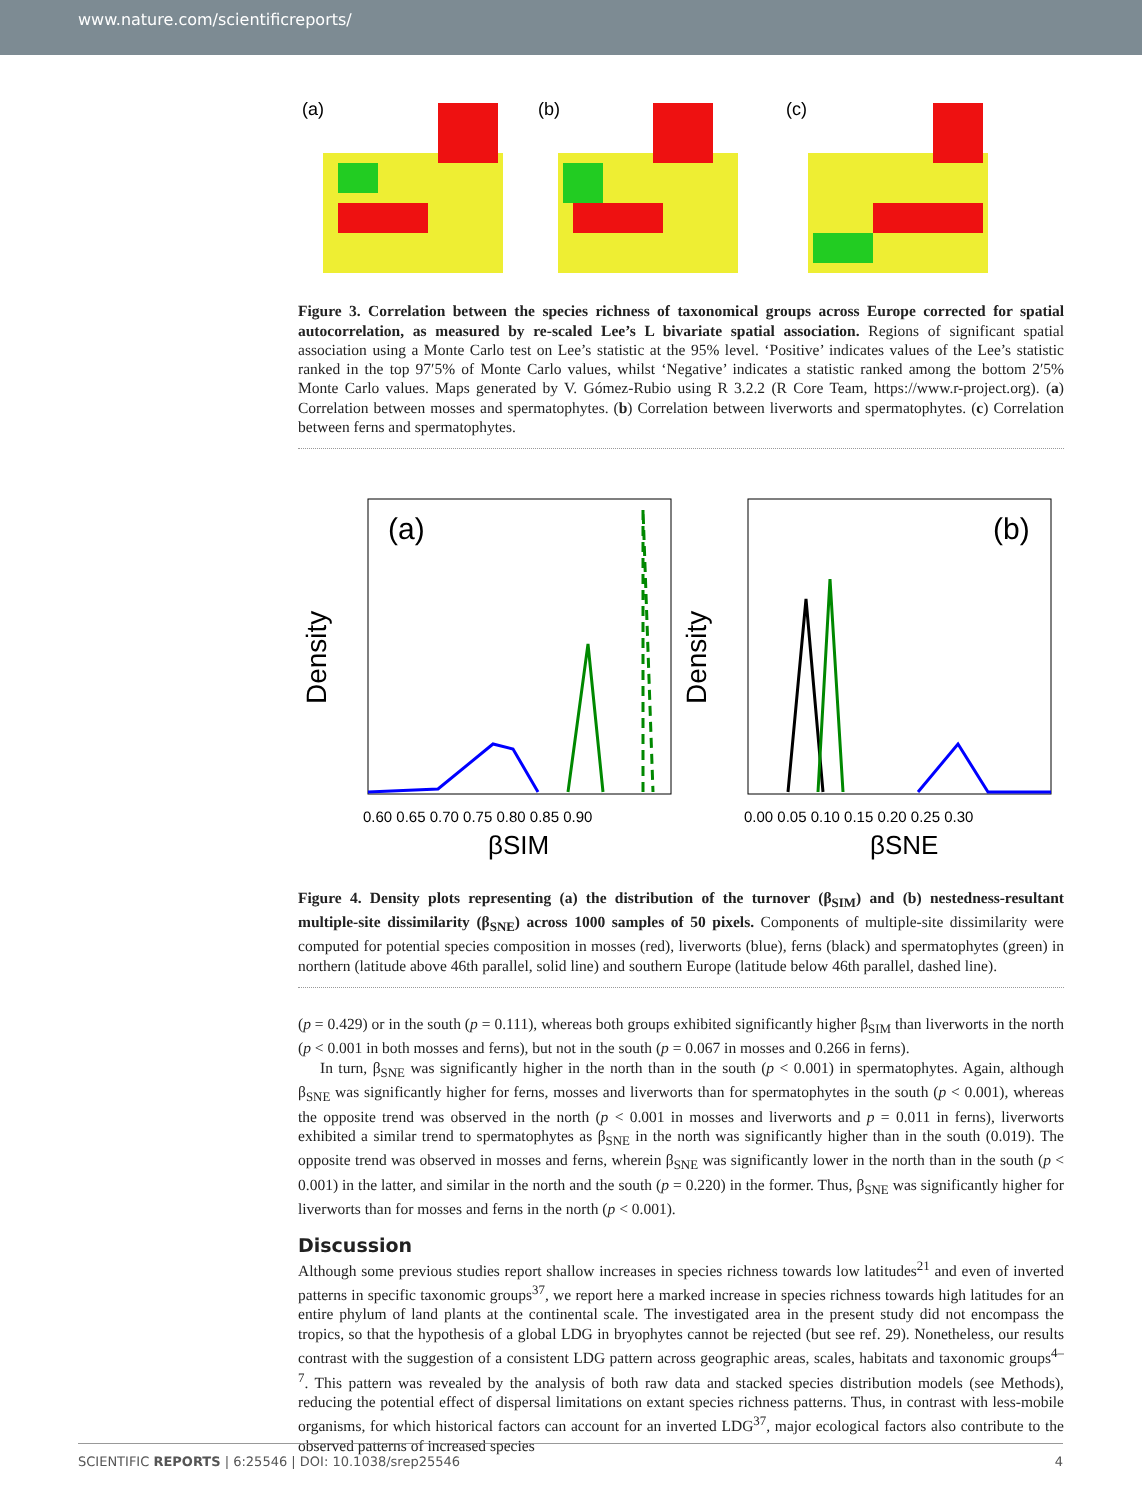www.nature.com/scientificreports/
(a)
(b)
(c)
Figure 3. Correlation between the species richness of taxonomical groups across Europe corrected for spatial autocorrelation, as measured by re-scaled Lee’s L bivariate spatial association. Regions of significant spatial association using a Monte Carlo test on Lee’s statistic at the 95% level. ‘Positive’ indicates values of the Lee’s statistic ranked in the top 97′5% of Monte Carlo values, whilst ‘Negative’ indicates a statistic ranked among the bottom 2′5% Monte Carlo values. Maps generated by V. Gómez-Rubio using R 3.2.2 (R Core Team, https://www.r-project.org). (a) Correlation between mosses and spermatophytes. (b) Correlation between liverworts and spermatophytes. (c) Correlation between ferns and spermatophytes.
(a)
(b)
Density
Density
0.60 0.65 0.70 0.75 0.80 0.85 0.90
0.00 0.05 0.10 0.15 0.20 0.25 0.30
βSIM
βSNE
Figure 4. Density plots representing (a) the distribution of the turnover (β<sub>SIM</sub>) and (b) nestedness-resultant multiple-site dissimilarity (β<sub>SNE</sub>) across 1000 samples of 50 pixels. Components of multiple-site dissimilarity were computed for potential species composition in mosses (red), liverworts (blue), ferns (black) and spermatophytes (green) in northern (latitude above 46th parallel, solid line) and southern Europe (latitude below 46th parallel, dashed line).
(p = 0.429) or in the south (p = 0.111), whereas both groups exhibited significantly higher β<sub>SIM</sub> than liverworts in the north (p < 0.001 in both mosses and ferns), but not in the south (p = 0.067 in mosses and 0.266 in ferns).
In turn, β<sub>SNE</sub> was significantly higher in the north than in the south (p < 0.001) in spermatophytes. Again, although β<sub>SNE</sub> was significantly higher for ferns, mosses and liverworts than for spermatophytes in the south (p < 0.001), whereas the opposite trend was observed in the north (p < 0.001 in mosses and liverworts and p = 0.011 in ferns), liverworts exhibited a similar trend to spermatophytes as β<sub>SNE</sub> in the north was significantly higher than in the south (0.019). The opposite trend was observed in mosses and ferns, wherein β<sub>SNE</sub> was significantly lower in the north than in the south (p < 0.001) in the latter, and similar in the north and the south (p = 0.220) in the former. Thus, β<sub>SNE</sub> was significantly higher for liverworts than for mosses and ferns in the north (p < 0.001).
Discussion
Although some previous studies report shallow increases in species richness towards low latitudes<sup>21</sup> and even of inverted patterns in specific taxonomic groups<sup>37</sup>, we report here a marked increase in species richness towards high latitudes for an entire phylum of land plants at the continental scale. The investigated area in the present study did not encompass the tropics, so that the hypothesis of a global LDG in bryophytes cannot be rejected (but see ref. 29). Nonetheless, our results contrast with the suggestion of a consistent LDG pattern across geographic areas, scales, habitats and taxonomic groups<sup>4–7</sup>. This pattern was revealed by the analysis of both raw data and stacked species distribution models (see Methods), reducing the potential effect of dispersal limitations on extant species richness patterns. Thus, in contrast with less-mobile organisms, for which historical factors can account for an inverted LDG<sup>37</sup>, major ecological factors also contribute to the observed patterns of increased species
SCIENTIFIC REPORTS | 6:25546 | DOI: 10.1038/srep25546 4